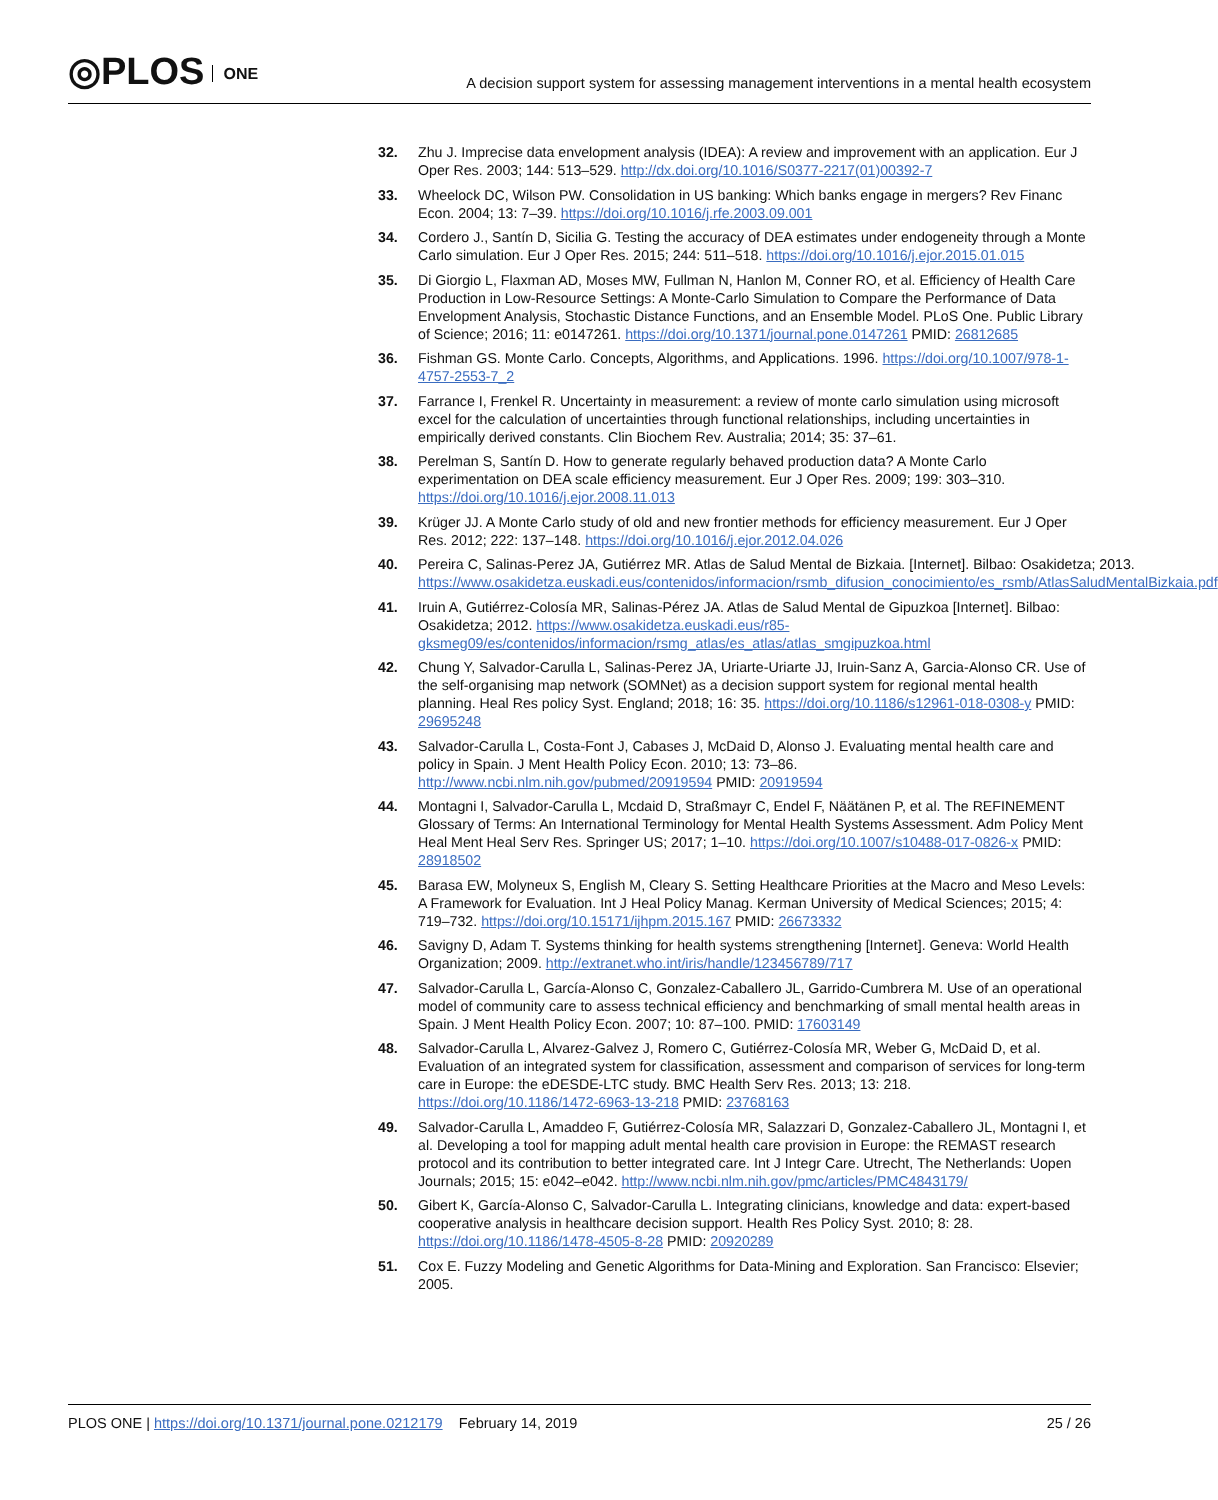◎PLOS ONE
A decision support system for assessing management interventions in a mental health ecosystem
32. Zhu J. Imprecise data envelopment analysis (IDEA): A review and improvement with an application. Eur J Oper Res. 2003; 144: 513–529. http://dx.doi.org/10.1016/S0377-2217(01)00392-7
33. Wheelock DC, Wilson PW. Consolidation in US banking: Which banks engage in mergers? Rev Financ Econ. 2004; 13: 7–39. https://doi.org/10.1016/j.rfe.2003.09.001
34. Cordero J., Santín D, Sicilia G. Testing the accuracy of DEA estimates under endogeneity through a Monte Carlo simulation. Eur J Oper Res. 2015; 244: 511–518. https://doi.org/10.1016/j.ejor.2015.01.015
35. Di Giorgio L, Flaxman AD, Moses MW, Fullman N, Hanlon M, Conner RO, et al. Efficiency of Health Care Production in Low-Resource Settings: A Monte-Carlo Simulation to Compare the Performance of Data Envelopment Analysis, Stochastic Distance Functions, and an Ensemble Model. PLoS One. Public Library of Science; 2016; 11: e0147261. https://doi.org/10.1371/journal.pone.0147261 PMID: 26812685
36. Fishman GS. Monte Carlo. Concepts, Algorithms, and Applications. 1996. https://doi.org/10.1007/978-1-4757-2553-7_2
37. Farrance I, Frenkel R. Uncertainty in measurement: a review of monte carlo simulation using microsoft excel for the calculation of uncertainties through functional relationships, including uncertainties in empirically derived constants. Clin Biochem Rev. Australia; 2014; 35: 37–61.
38. Perelman S, Santín D. How to generate regularly behaved production data? A Monte Carlo experimentation on DEA scale efficiency measurement. Eur J Oper Res. 2009; 199: 303–310. https://doi.org/10.1016/j.ejor.2008.11.013
39. Krüger JJ. A Monte Carlo study of old and new frontier methods for efficiency measurement. Eur J Oper Res. 2012; 222: 137–148. https://doi.org/10.1016/j.ejor.2012.04.026
40. Pereira C, Salinas-Perez JA, Gutiérrez MR. Atlas de Salud Mental de Bizkaia. [Internet]. Bilbao: Osakidetza; 2013. https://www.osakidetza.euskadi.eus/contenidos/informacion/rsmb_difusion_conocimiento/es_rsmb/AtlasSaludMentalBizkaia.pdf
41. Iruin A, Gutiérrez-Colosía MR, Salinas-Pérez JA. Atlas de Salud Mental de Gipuzkoa [Internet]. Bilbao: Osakidetza; 2012. https://www.osakidetza.euskadi.eus/r85-gksmeg09/es/contenidos/informacion/rsmg_atlas/es_atlas/atlas_smgipuzkoa.html
42. Chung Y, Salvador-Carulla L, Salinas-Perez JA, Uriarte-Uriarte JJ, Iruin-Sanz A, Garcia-Alonso CR. Use of the self-organising map network (SOMNet) as a decision support system for regional mental health planning. Heal Res policy Syst. England; 2018; 16: 35. https://doi.org/10.1186/s12961-018-0308-y PMID: 29695248
43. Salvador-Carulla L, Costa-Font J, Cabases J, McDaid D, Alonso J. Evaluating mental health care and policy in Spain. J Ment Health Policy Econ. 2010; 13: 73–86. http://www.ncbi.nlm.nih.gov/pubmed/20919594 PMID: 20919594
44. Montagni I, Salvador-Carulla L, Mcdaid D, Straßmayr C, Endel F, Näätänen P, et al. The REFINEMENT Glossary of Terms: An International Terminology for Mental Health Systems Assessment. Adm Policy Ment Heal Ment Heal Serv Res. Springer US; 2017; 1–10. https://doi.org/10.1007/s10488-017-0826-x PMID: 28918502
45. Barasa EW, Molyneux S, English M, Cleary S. Setting Healthcare Priorities at the Macro and Meso Levels: A Framework for Evaluation. Int J Heal Policy Manag. Kerman University of Medical Sciences; 2015; 4: 719–732. https://doi.org/10.15171/ijhpm.2015.167 PMID: 26673332
46. Savigny D, Adam T. Systems thinking for health systems strengthening [Internet]. Geneva: World Health Organization; 2009. http://extranet.who.int/iris/handle/123456789/717
47. Salvador-Carulla L, García-Alonso C, Gonzalez-Caballero JL, Garrido-Cumbrera M. Use of an operational model of community care to assess technical efficiency and benchmarking of small mental health areas in Spain. J Ment Health Policy Econ. 2007; 10: 87–100. PMID: 17603149
48. Salvador-Carulla L, Alvarez-Galvez J, Romero C, Gutiérrez-Colosía MR, Weber G, McDaid D, et al. Evaluation of an integrated system for classification, assessment and comparison of services for long-term care in Europe: the eDESDE-LTC study. BMC Health Serv Res. 2013; 13: 218. https://doi.org/10.1186/1472-6963-13-218 PMID: 23768163
49. Salvador-Carulla L, Amaddeo F, Gutiérrez-Colosía MR, Salazzari D, Gonzalez-Caballero JL, Montagni I, et al. Developing a tool for mapping adult mental health care provision in Europe: the REMAST research protocol and its contribution to better integrated care. Int J Integr Care. Utrecht, The Netherlands: Uopen Journals; 2015; 15: e042–e042. http://www.ncbi.nlm.nih.gov/pmc/articles/PMC4843179/
50. Gibert K, García-Alonso C, Salvador-Carulla L. Integrating clinicians, knowledge and data: expert-based cooperative analysis in healthcare decision support. Health Res Policy Syst. 2010; 8: 28. https://doi.org/10.1186/1478-4505-8-28 PMID: 20920289
51. Cox E. Fuzzy Modeling and Genetic Algorithms for Data-Mining and Exploration. San Francisco: Elsevier; 2005.
PLOS ONE | https://doi.org/10.1371/journal.pone.0212179 February 14, 2019
25 / 26